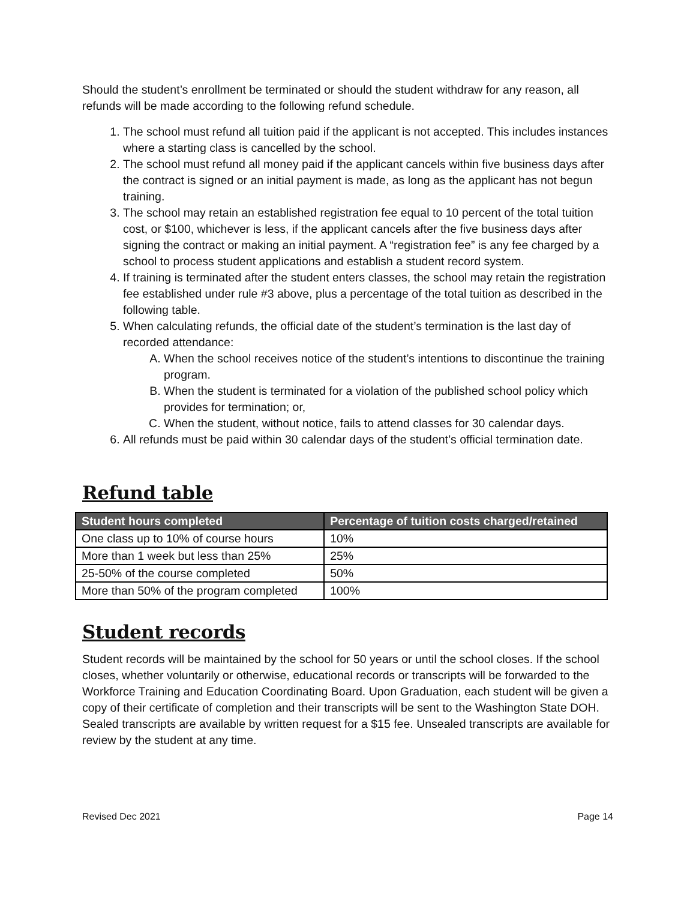Should the student’s enrollment be terminated or should the student withdraw for any reason, all refunds will be made according to the following refund schedule.
1. The school must refund all tuition paid if the applicant is not accepted. This includes instances where a starting class is cancelled by the school.
2. The school must refund all money paid if the applicant cancels within five business days after the contract is signed or an initial payment is made, as long as the applicant has not begun training.
3. The school may retain an established registration fee equal to 10 percent of the total tuition cost, or $100, whichever is less, if the applicant cancels after the five business days after signing the contract or making an initial payment. A “registration fee” is any fee charged by a school to process student applications and establish a student record system.
4. If training is terminated after the student enters classes, the school may retain the registration fee established under rule #3 above, plus a percentage of the total tuition as described in the following table.
5. When calculating refunds, the official date of the student’s termination is the last day of recorded attendance:
A. When the school receives notice of the student’s intentions to discontinue the training program.
B. When the student is terminated for a violation of the published school policy which provides for termination; or,
C. When the student, without notice, fails to attend classes for 30 calendar days.
6. All refunds must be paid within 30 calendar days of the student’s official termination date.
Refund table
| Student hours completed | Percentage of tuition costs charged/retained |
| --- | --- |
| One class up to 10% of course hours | 10% |
| More than 1 week but less than 25% | 25% |
| 25-50% of the course completed | 50% |
| More than 50% of the program completed | 100% |
Student records
Student records will be maintained by the school for 50 years or until the school closes. If the school closes, whether voluntarily or otherwise, educational records or transcripts will be forwarded to the Workforce Training and Education Coordinating Board. Upon Graduation, each student will be given a copy of their certificate of completion and their transcripts will be sent to the Washington State DOH. Sealed transcripts are available by written request for a $15 fee. Unsealed transcripts are available for review by the student at any time.
Revised Dec 2021 Page 14